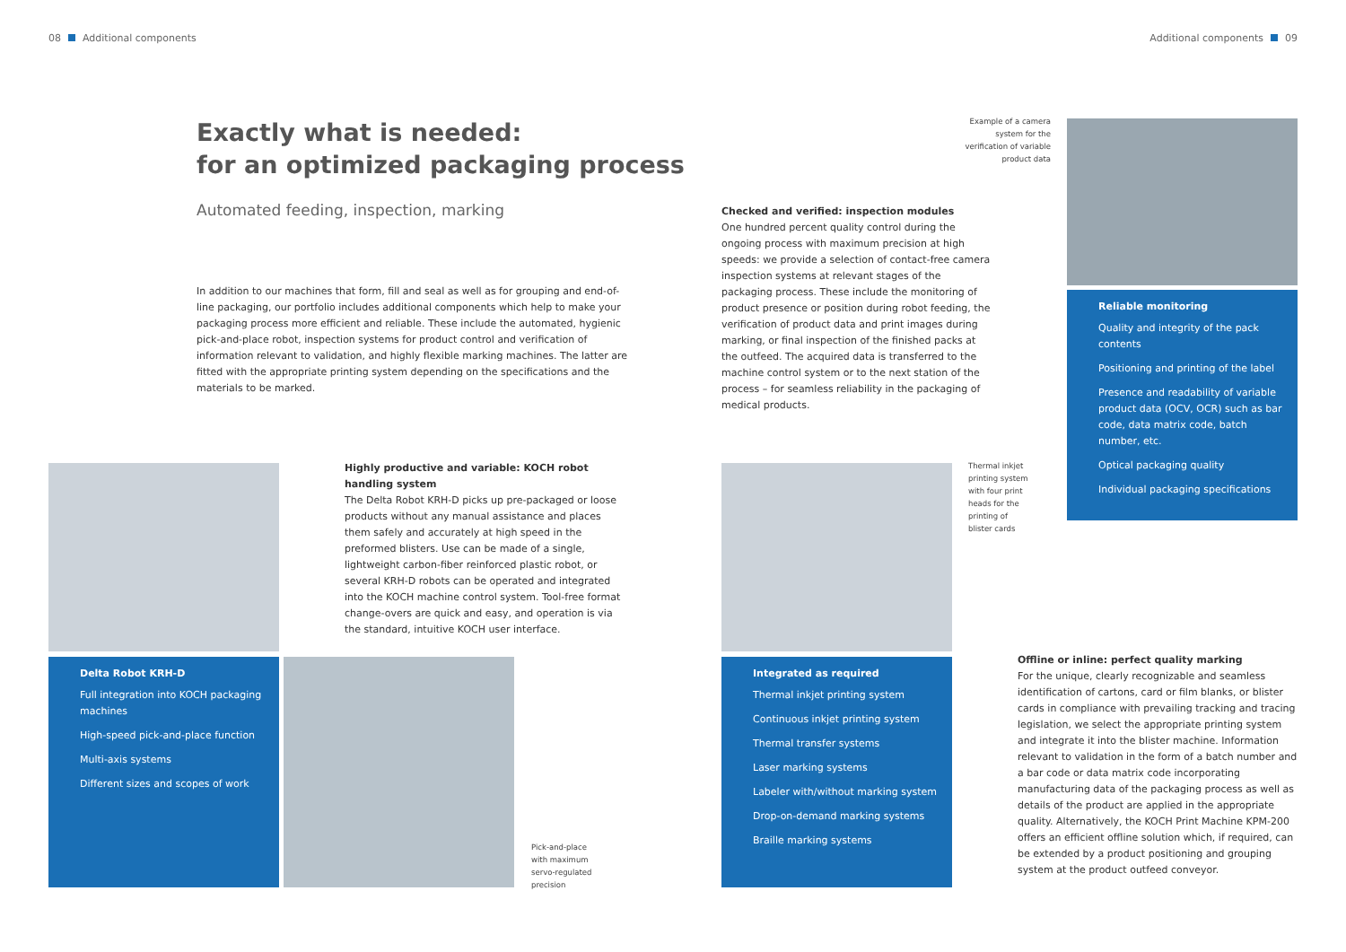08 Additional components Additional components 09
Exactly what is needed:
for an optimized packaging process
Automated feeding, inspection, marking
In addition to our machines that form, fill and seal as well as for grouping and end-of-line packaging, our portfolio includes additional components which help to make your packaging process more efficient and reliable. These include the automated, hygienic pick-and-place robot, inspection systems for product control and verification of information relevant to validation, and highly flexible marking machines. The latter are fitted with the appropriate printing system depending on the specifications and the materials to be marked.
Highly productive and variable: KOCH robot handling system
The Delta Robot KRH-D picks up pre-packaged or loose products without any manual assistance and places them safely and accurately at high speed in the preformed blisters. Use can be made of a single, lightweight carbon-fiber reinforced plastic robot, or several KRH-D robots can be operated and integrated into the KOCH machine control system. Tool-free format change-overs are quick and easy, and operation is via the standard, intuitive KOCH user interface.
Delta Robot KRH-D
Full integration into KOCH packaging machines
High-speed pick-and-place function
Multi-axis systems
Different sizes and scopes of work
Pick-and-place
with maximum
servo-regulated
precision
Example of a camera system for the verification of variable product data
Checked and verified: inspection modules
One hundred percent quality control during the ongoing process with maximum precision at high speeds: we provide a selection of contact-free camera inspection systems at relevant stages of the packaging process. These include the monitoring of product presence or position during robot feeding, the verification of product data and print images during marking, or final inspection of the finished packs at the outfeed. The acquired data is transferred to the machine control system or to the next station of the process – for seamless reliability in the packaging of medical products.
Reliable monitoring
Quality and integrity of the pack contents
Positioning and printing of the label
Presence and readability of variable product data (OCV, OCR) such as bar code, data matrix code, batch number, etc.
Optical packaging quality
Individual packaging specifications
Thermal inkjet
printing system
with four print
heads for the
printing of
blister cards
Integrated as required
Thermal inkjet printing system
Continuous inkjet printing system
Thermal transfer systems
Laser marking systems
Labeler with/without marking system
Drop-on-demand marking systems
Braille marking systems
Offline or inline: perfect quality marking
For the unique, clearly recognizable and seamless identification of cartons, card or film blanks, or blister cards in compliance with prevailing tracking and tracing legislation, we select the appropriate printing system and integrate it into the blister machine. Information relevant to validation in the form of a batch number and a bar code or data matrix code incorporating manufacturing data of the packaging process as well as details of the product are applied in the appropriate quality. Alternatively, the KOCH Print Machine KPM-200 offers an efficient offline solution which, if required, can be extended by a product positioning and grouping system at the product outfeed conveyor.